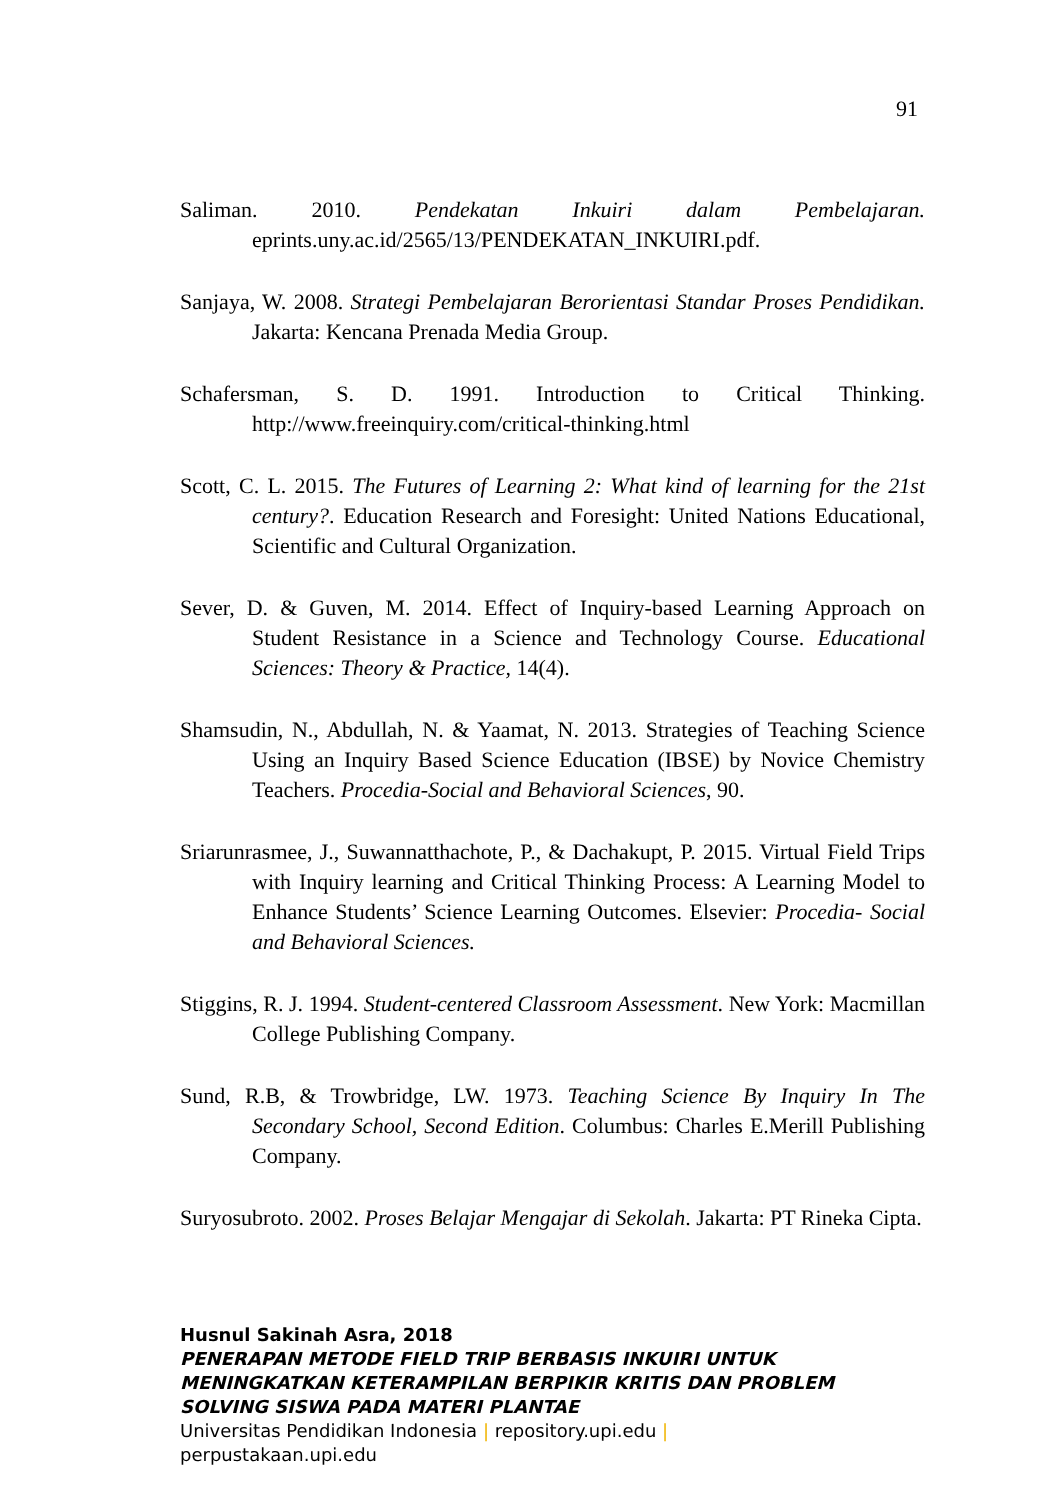91
Saliman. 2010. Pendekatan Inkuiri dalam Pembelajaran. eprints.uny.ac.id/2565/13/PENDEKATAN_INKUIRI.pdf.
Sanjaya, W. 2008. Strategi Pembelajaran Berorientasi Standar Proses Pendidikan. Jakarta: Kencana Prenada Media Group.
Schafersman, S. D. 1991. Introduction to Critical Thinking. http://www.freeinquiry.com/critical-thinking.html
Scott, C. L. 2015. The Futures of Learning 2: What kind of learning for the 21st century?. Education Research and Foresight: United Nations Educational, Scientific and Cultural Organization.
Sever, D. & Guven, M. 2014. Effect of Inquiry-based Learning Approach on Student Resistance in a Science and Technology Course. Educational Sciences: Theory & Practice, 14(4).
Shamsudin, N., Abdullah, N. & Yaamat, N. 2013. Strategies of Teaching Science Using an Inquiry Based Science Education (IBSE) by Novice Chemistry Teachers. Procedia-Social and Behavioral Sciences, 90.
Sriarunrasmee, J., Suwannatthachote, P., & Dachakupt, P. 2015. Virtual Field Trips with Inquiry learning and Critical Thinking Process: A Learning Model to Enhance Students’ Science Learning Outcomes. Elsevier: Procedia- Social and Behavioral Sciences.
Stiggins, R. J. 1994. Student-centered Classroom Assessment. New York: Macmillan College Publishing Company.
Sund, R.B, & Trowbridge, LW. 1973. Teaching Science By Inquiry In The Secondary School, Second Edition. Columbus: Charles E.Merill Publishing Company.
Suryosubroto. 2002. Proses Belajar Mengajar di Sekolah. Jakarta: PT Rineka Cipta.
Husnul Sakinah Asra, 2018
PENERAPAN METODE FIELD TRIP BERBASIS INKUIRI UNTUK
MENINGKATKAN KETERAMPILAN BERPIKIR KRITIS DAN PROBLEM
SOLVING SISWA PADA MATERI PLANTAE
Universitas Pendidikan Indonesia | repository.upi.edu |
perpustakaan.upi.edu